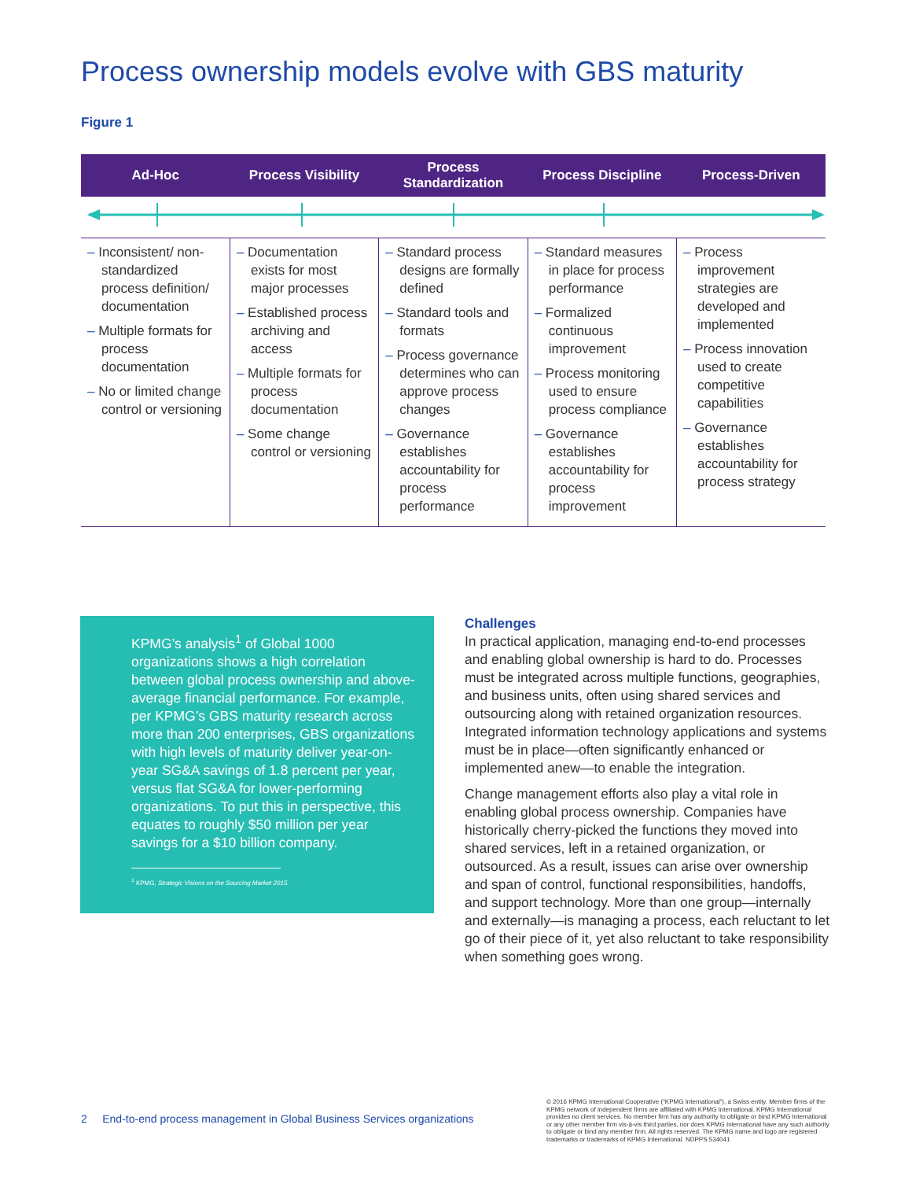Process ownership models evolve with GBS maturity
Figure 1
| Ad-Hoc | Process Visibility | Process Standardization | Process Discipline | Process-Driven |
| --- | --- | --- | --- | --- |
| – Inconsistent/ non-standardized process definition/ documentation – Multiple formats for process documentation – No or limited change control or versioning | – Documentation exists for most major processes – Established process archiving and access – Multiple formats for process documentation – Some change control or versioning | – Standard process designs are formally defined – Standard tools and formats – Process governance determines who can approve process changes – Governance establishes accountability for process performance | – Standard measures in place for process performance – Formalized continuous improvement – Process monitoring used to ensure process compliance – Governance establishes accountability for process improvement | – Process improvement strategies are developed and implemented – Process innovation used to create competitive capabilities – Governance establishes accountability for process strategy |
KPMG’s analysis<sup>1</sup> of Global 1000 organizations shows a high correlation between global process ownership and above-average financial performance. For example, per KPMG’s GBS maturity research across more than 200 enterprises, GBS organizations with high levels of maturity deliver year-on-year SG&A savings of 1.8 percent per year, versus flat SG&A for lower-performing organizations. To put this in perspective, this equates to roughly $50 million per year savings for a $10 billion company.
<sup>1</sup> KPMG, Strategic Visions on the Sourcing Market 2015.
Challenges
In practical application, managing end-to-end processes and enabling global ownership is hard to do. Processes must be integrated across multiple functions, geographies, and business units, often using shared services and outsourcing along with retained organization resources. Integrated information technology applications and systems must be in place—often significantly enhanced or implemented anew—to enable the integration.
Change management efforts also play a vital role in enabling global process ownership. Companies have historically cherry-picked the functions they moved into shared services, left in a retained organization, or outsourced. As a result, issues can arise over ownership and span of control, functional responsibilities, handoffs, and support technology. More than one group—internally and externally—is managing a process, each reluctant to let go of their piece of it, yet also reluctant to take responsibility when something goes wrong.
2 End-to-end process management in Global Business Services organizations
© 2016 KPMG International Cooperative (“KPMG International”), a Swiss entity. Member firms of the KPMG network of independent firms are affiliated with KPMG International. KPMG International provides no client services. No member firm has any authority to obligate or bind KPMG International or any other member firm vis-à-vis third parties, nor does KPMG International have any such authority to obligate or bind any member firm. All rights reserved. The KPMG name and logo are registered trademarks or trademarks of KPMG International. NDPPS 534041